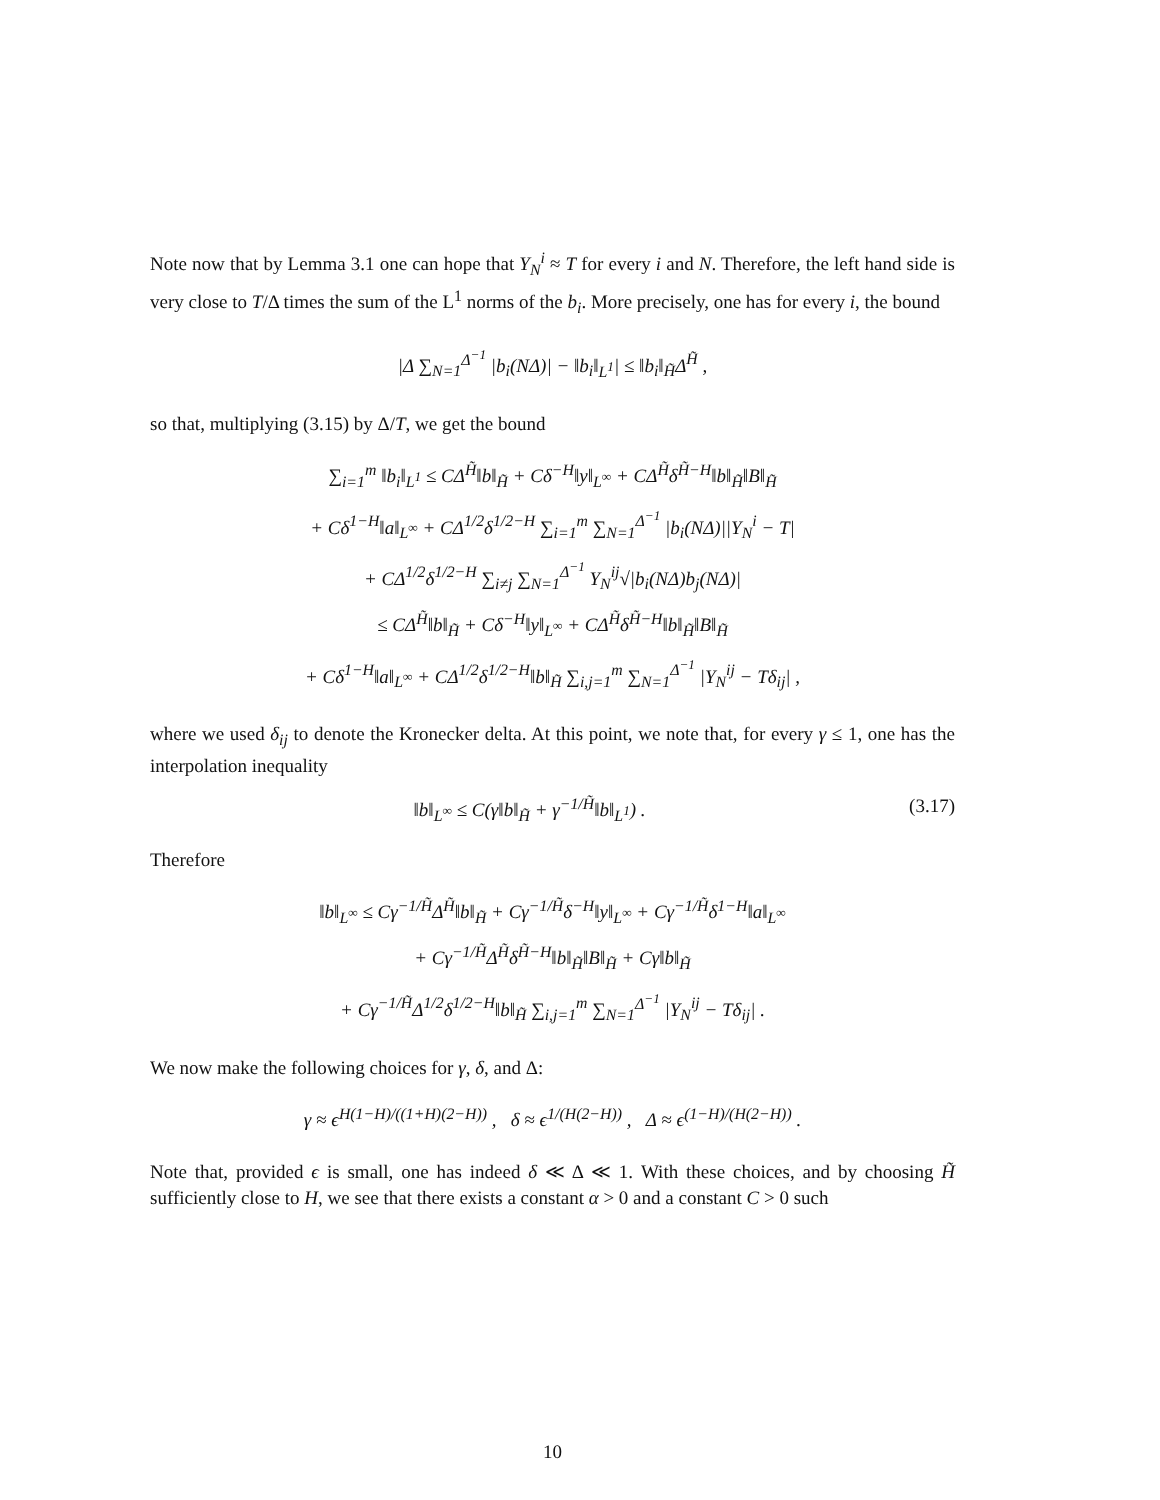Note now that by Lemma 3.1 one can hope that Y<sub>N</sub><sup>i</sup> ≈ T for every i and N. Therefore, the left hand side is very close to T/Δ times the sum of the L<sup>1</sup> norms of the b<sub>i</sub>. More precisely, one has for every i, the bound
|Δ ∑<sub>N=1</sub><sup>Δ<sup>−1</sup></sup> |b<sub>i</sub>(NΔ)| − ‖b<sub>i</sub>‖<sub>L<sup>1</sup></sub>| ≤ ‖b<sub>i</sub>‖<sub>H̃</sub>Δ<sup>H̃</sup> ,
so that, multiplying (3.15) by Δ/T, we get the bound
∑<sub>i=1</sub><sup>m</sup> ‖b<sub>i</sub>‖<sub>L<sup>1</sup></sub> ≤ CΔ<sup>H̃</sup>‖b‖<sub>H̃</sub> + Cδ<sup>−H</sup>‖y‖<sub>L<sup>∞</sup></sub> + CΔ<sup>H̃</sup>δ<sup>H̃−H</sup>‖b‖<sub>H̃</sub>‖B‖<sub>H̃</sub>
+ Cδ<sup>1−H</sup>‖a‖<sub>L<sup>∞</sup></sub> + CΔ<sup>1/2</sup>δ<sup>1/2−H</sup> ∑<sub>i=1</sub><sup>m</sup> ∑<sub>N=1</sub><sup>Δ<sup>−1</sup></sup> |b<sub>i</sub>(NΔ)||Y<sub>N</sub><sup>i</sup> − T|
+ CΔ<sup>1/2</sup>δ<sup>1/2−H</sup> ∑<sub>i≠j</sub> ∑<sub>N=1</sub><sup>Δ<sup>−1</sup></sup> Y<sub>N</sub><sup>ij</sup>√|b<sub>i</sub>(NΔ)b<sub>j</sub>(NΔ)|
≤ CΔ<sup>H̃</sup>‖b‖<sub>H̃</sub> + Cδ<sup>−H</sup>‖y‖<sub>L<sup>∞</sup></sub> + CΔ<sup>H̃</sup>δ<sup>H̃−H</sup>‖b‖<sub>H̃</sub>‖B‖<sub>H̃</sub>
+ Cδ<sup>1−H</sup>‖a‖<sub>L<sup>∞</sup></sub> + CΔ<sup>1/2</sup>δ<sup>1/2−H</sup>‖b‖<sub>H̃</sub> ∑<sub>i,j=1</sub><sup>m</sup> ∑<sub>N=1</sub><sup>Δ<sup>−1</sup></sup> |Y<sub>N</sub><sup>ij</sup> − Tδ<sub>ij</sub>| ,
where we used δ<sub>ij</sub> to denote the Kronecker delta. At this point, we note that, for every γ ≤ 1, one has the interpolation inequality
‖b‖<sub>L<sup>∞</sup></sub> ≤ C(γ‖b‖<sub>H̃</sub> + γ<sup>−1/H̃</sup>‖b‖<sub>L<sup>1</sup></sub>) . (3.17)
Therefore
‖b‖<sub>L<sup>∞</sup></sub> ≤ Cγ<sup>−1/H̃</sup>Δ<sup>H̃</sup>‖b‖<sub>H̃</sub> + Cγ<sup>−1/H̃</sup>δ<sup>−H</sup>‖y‖<sub>L<sup>∞</sup></sub> + Cγ<sup>−1/H̃</sup>δ<sup>1−H</sup>‖a‖<sub>L<sup>∞</sup></sub>
+ Cγ<sup>−1/H̃</sup>Δ<sup>H̃</sup>δ<sup>H̃−H</sup>‖b‖<sub>H̃</sub>‖B‖<sub>H̃</sub> + Cγ‖b‖<sub>H̃</sub>
+ Cγ<sup>−1/H̃</sup>Δ<sup>1/2</sup>δ<sup>1/2−H</sup>‖b‖<sub>H̃</sub> ∑<sub>i,j=1</sub><sup>m</sup> ∑<sub>N=1</sub><sup>Δ<sup>−1</sup></sup> |Y<sub>N</sub><sup>ij</sup> − Tδ<sub>ij</sub>| .
We now make the following choices for γ, δ, and Δ:
γ ≈ ϵ<sup>H(1−H)/((1+H)(2−H))</sup> , δ ≈ ϵ<sup>1/(H(2−H))</sup> , Δ ≈ ϵ<sup>(1−H)/(H(2−H))</sup> .
Note that, provided ϵ is small, one has indeed δ ≪ Δ ≪ 1. With these choices, and by choosing H̃ sufficiently close to H, we see that there exists a constant α > 0 and a constant C > 0 such
10